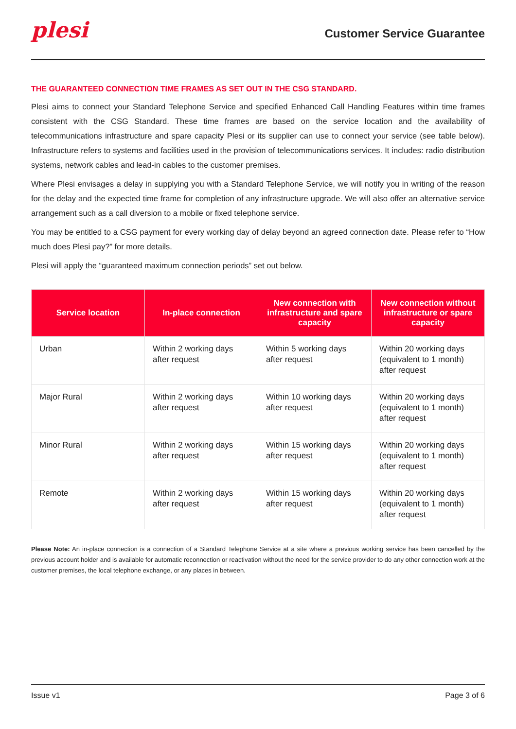plesi
Customer Service Guarantee
THE GUARANTEED CONNECTION TIME FRAMES AS SET OUT IN THE CSG STANDARD.
Plesi aims to connect your Standard Telephone Service and specified Enhanced Call Handling Features within time frames consistent with the CSG Standard. These time frames are based on the service location and the availability of telecommunications infrastructure and spare capacity Plesi or its supplier can use to connect your service (see table below). Infrastructure refers to systems and facilities used in the provision of telecommunications services. It includes: radio distribution systems, network cables and lead-in cables to the customer premises.
Where Plesi envisages a delay in supplying you with a Standard Telephone Service, we will notify you in writing of the reason for the delay and the expected time frame for completion of any infrastructure upgrade. We will also offer an alternative service arrangement such as a call diversion to a mobile or fixed telephone service.
You may be entitled to a CSG payment for every working day of delay beyond an agreed connection date. Please refer to “How much does Plesi pay?” for more details.
Plesi will apply the “guaranteed maximum connection periods” set out below.
| Service location | In-place connection | New connection with infrastructure and spare capacity | New connection without infrastructure or spare capacity |
| --- | --- | --- | --- |
| Urban | Within 2 working days after request | Within 5 working days after request | Within 20 working days (equivalent to 1 month) after request |
| Major Rural | Within 2 working days after request | Within 10 working days after request | Within 20 working days (equivalent to 1 month) after request |
| Minor Rural | Within 2 working days after request | Within 15 working days after request | Within 20 working days (equivalent to 1 month) after request |
| Remote | Within 2 working days after request | Within 15 working days after request | Within 20 working days (equivalent to 1 month) after request |
Please Note: An in-place connection is a connection of a Standard Telephone Service at a site where a previous working service has been cancelled by the previous account holder and is available for automatic reconnection or reactivation without the need for the service provider to do any other connection work at the customer premises, the local telephone exchange, or any places in between.
Issue v1 Page 3 of 6